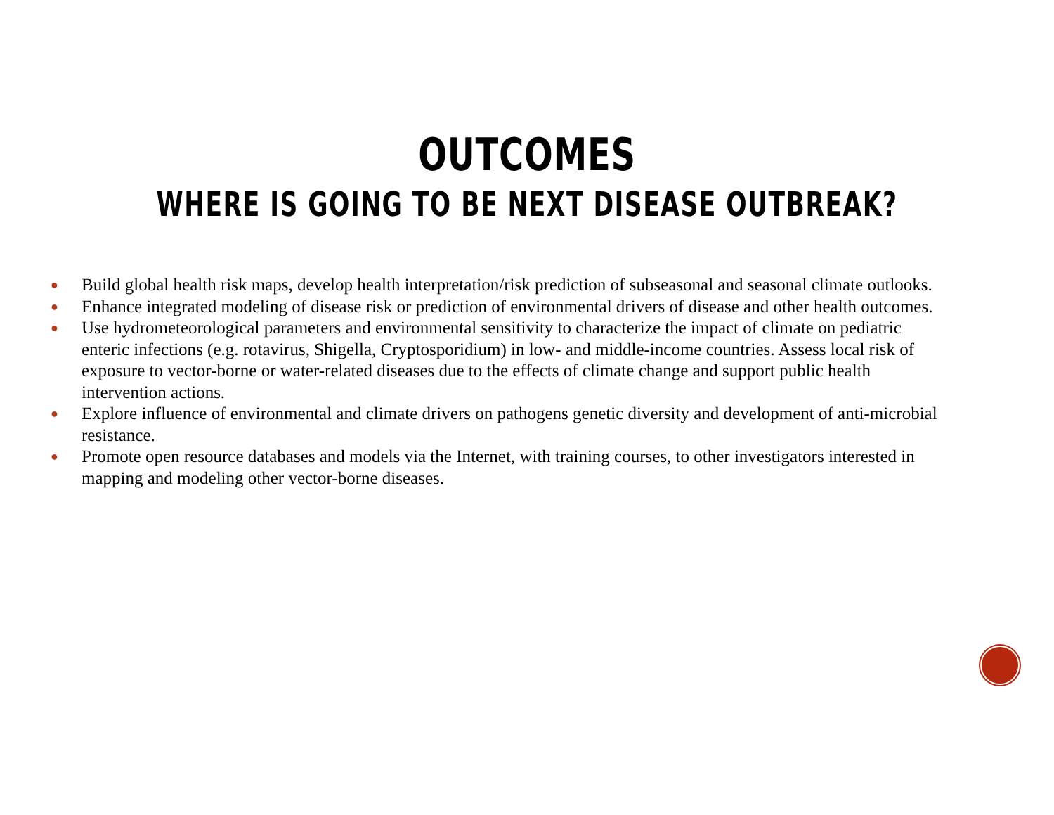OUTCOMES
WHERE IS GOING TO BE NEXT DISEASE OUTBREAK?
● Build global health risk maps, develop health interpretation/risk prediction of subseasonal and seasonal climate outlooks.
● Enhance integrated modeling of disease risk or prediction of environmental drivers of disease and other health outcomes.
● Use hydrometeorological parameters and environmental sensitivity to characterize the impact of climate on pediatric enteric infections (e.g. rotavirus, Shigella, Cryptosporidium) in low- and middle-income countries. Assess local risk of exposure to vector-borne or water-related diseases due to the effects of climate change and support public health intervention actions.
● Explore influence of environmental and climate drivers on pathogens genetic diversity and development of anti-microbial resistance.
● Promote open resource databases and models via the Internet, with training courses, to other investigators interested in mapping and modeling other vector-borne diseases.